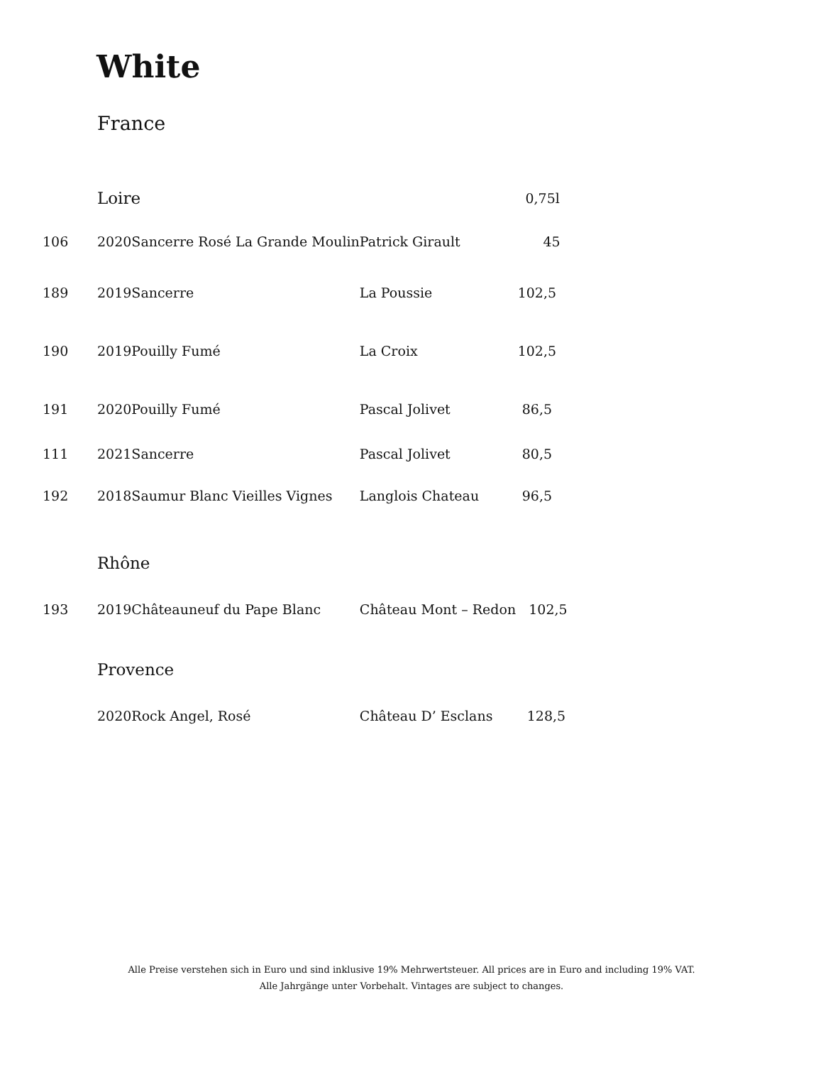White
France
| | Loire | | | 0,75l |
| 106 | 2020 | Sancerre Rosé La Grande Moulin | Patrick Girault | 45 |
| 189 | 2019 | Sancerre | La Poussie | 102,5 |
| 190 | 2019 | Pouilly Fumé | La Croix | 102,5 |
| 191 | 2020 | Pouilly Fumé | Pascal Jolivet | 86,5 |
| 111 | 2021 | Sancerre | Pascal Jolivet | 80,5 |
| 192 | 2018 | Saumur Blanc Vieilles Vignes | Langlois Chateau | 96,5 |
| | Rhône | | | |
| 193 | 2019 | Châteauneuf du Pape Blanc | Château Mont – Redon 102,5 | |
| | Provence | | | |
| | 2020 | Rock Angel, Rosé | Château D’ Esclans 128,5 | |
Alle Preise verstehen sich in Euro und sind inklusive 19% Mehrwertsteuer. All prices are in Euro and including 19% VAT.
Alle Jahrgänge unter Vorbehalt. Vintages are subject to changes.